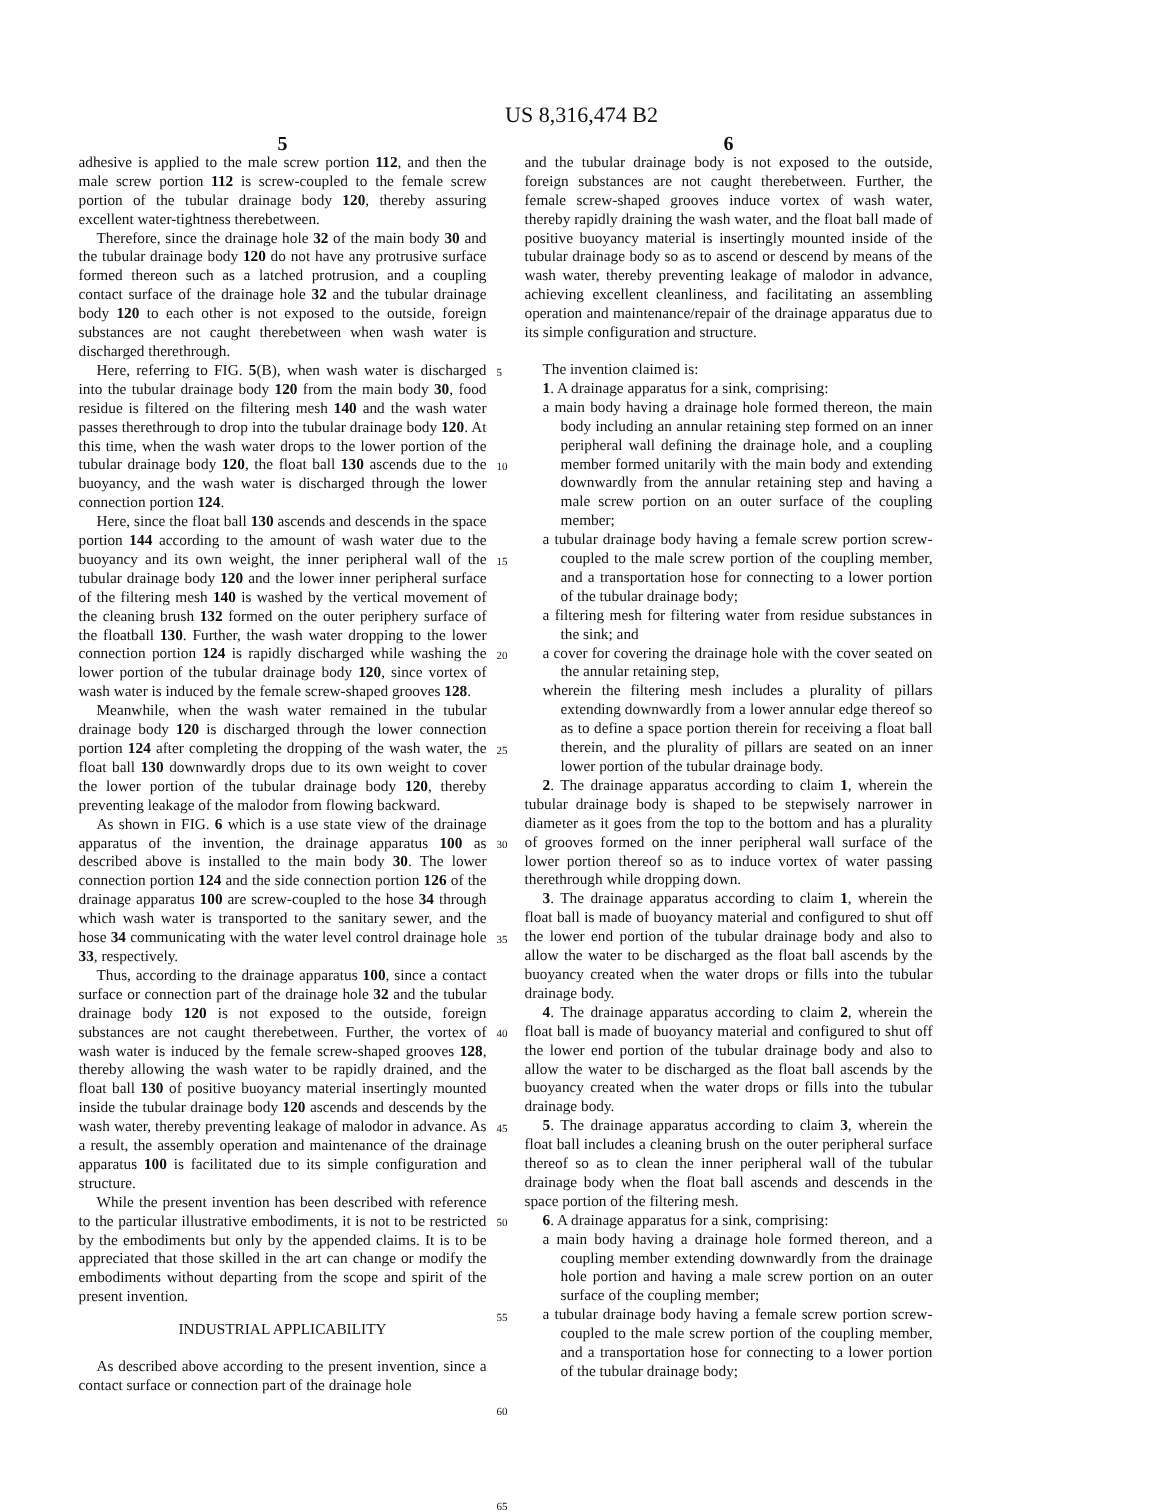US 8,316,474 B2
5
adhesive is applied to the male screw portion 112, and then the male screw portion 112 is screw-coupled to the female screw portion of the tubular drainage body 120, thereby assuring excellent water-tightness therebetween.
Therefore, since the drainage hole 32 of the main body 30 and the tubular drainage body 120 do not have any protrusive surface formed thereon such as a latched protrusion, and a coupling contact surface of the drainage hole 32 and the tubular drainage body 120 to each other is not exposed to the outside, foreign substances are not caught therebetween when wash water is discharged therethrough.
Here, referring to FIG. 5(B), when wash water is discharged into the tubular drainage body 120 from the main body 30, food residue is filtered on the filtering mesh 140 and the wash water passes therethrough to drop into the tubular drainage body 120. At this time, when the wash water drops to the lower portion of the tubular drainage body 120, the float ball 130 ascends due to the buoyancy, and the wash water is discharged through the lower connection portion 124.
Here, since the float ball 130 ascends and descends in the space portion 144 according to the amount of wash water due to the buoyancy and its own weight, the inner peripheral wall of the tubular drainage body 120 and the lower inner peripheral surface of the filtering mesh 140 is washed by the vertical movement of the cleaning brush 132 formed on the outer periphery surface of the floatball 130. Further, the wash water dropping to the lower connection portion 124 is rapidly discharged while washing the lower portion of the tubular drainage body 120, since vortex of wash water is induced by the female screw-shaped grooves 128.
Meanwhile, when the wash water remained in the tubular drainage body 120 is discharged through the lower connection portion 124 after completing the dropping of the wash water, the float ball 130 downwardly drops due to its own weight to cover the lower portion of the tubular drainage body 120, thereby preventing leakage of the malodor from flowing backward.
As shown in FIG. 6 which is a use state view of the drainage apparatus of the invention, the drainage apparatus 100 as described above is installed to the main body 30. The lower connection portion 124 and the side connection portion 126 of the drainage apparatus 100 are screw-coupled to the hose 34 through which wash water is transported to the sanitary sewer, and the hose 34 communicating with the water level control drainage hole 33, respectively.
Thus, according to the drainage apparatus 100, since a contact surface or connection part of the drainage hole 32 and the tubular drainage body 120 is not exposed to the outside, foreign substances are not caught therebetween. Further, the vortex of wash water is induced by the female screw-shaped grooves 128, thereby allowing the wash water to be rapidly drained, and the float ball 130 of positive buoyancy material insertingly mounted inside the tubular drainage body 120 ascends and descends by the wash water, thereby preventing leakage of malodor in advance. As a result, the assembly operation and maintenance of the drainage apparatus 100 is facilitated due to its simple configuration and structure.
While the present invention has been described with reference to the particular illustrative embodiments, it is not to be restricted by the embodiments but only by the appended claims. It is to be appreciated that those skilled in the art can change or modify the embodiments without departing from the scope and spirit of the present invention.
INDUSTRIAL APPLICABILITY
As described above according to the present invention, since a contact surface or connection part of the drainage hole
5
10
15
20
25
30
35
40
45
50
55
60
65
6
and the tubular drainage body is not exposed to the outside, foreign substances are not caught therebetween. Further, the female screw-shaped grooves induce vortex of wash water, thereby rapidly draining the wash water, and the float ball made of positive buoyancy material is insertingly mounted inside of the tubular drainage body so as to ascend or descend by means of the wash water, thereby preventing leakage of malodor in advance, achieving excellent cleanliness, and facilitating an assembling operation and maintenance/repair of the drainage apparatus due to its simple configuration and structure.
The invention claimed is:
1. A drainage apparatus for a sink, comprising:
a main body having a drainage hole formed thereon, the main body including an annular retaining step formed on an inner peripheral wall defining the drainage hole, and a coupling member formed unitarily with the main body and extending downwardly from the annular retaining step and having a male screw portion on an outer surface of the coupling member;
a tubular drainage body having a female screw portion screw-coupled to the male screw portion of the coupling member, and a transportation hose for connecting to a lower portion of the tubular drainage body;
a filtering mesh for filtering water from residue substances in the sink; and
a cover for covering the drainage hole with the cover seated on the annular retaining step,
wherein the filtering mesh includes a plurality of pillars extending downwardly from a lower annular edge thereof so as to define a space portion therein for receiving a float ball therein, and the plurality of pillars are seated on an inner lower portion of the tubular drainage body.
2. The drainage apparatus according to claim 1, wherein the tubular drainage body is shaped to be stepwisely narrower in diameter as it goes from the top to the bottom and has a plurality of grooves formed on the inner peripheral wall surface of the lower portion thereof so as to induce vortex of water passing therethrough while dropping down.
3. The drainage apparatus according to claim 1, wherein the float ball is made of buoyancy material and configured to shut off the lower end portion of the tubular drainage body and also to allow the water to be discharged as the float ball ascends by the buoyancy created when the water drops or fills into the tubular drainage body.
4. The drainage apparatus according to claim 2, wherein the float ball is made of buoyancy material and configured to shut off the lower end portion of the tubular drainage body and also to allow the water to be discharged as the float ball ascends by the buoyancy created when the water drops or fills into the tubular drainage body.
5. The drainage apparatus according to claim 3, wherein the float ball includes a cleaning brush on the outer peripheral surface thereof so as to clean the inner peripheral wall of the tubular drainage body when the float ball ascends and descends in the space portion of the filtering mesh.
6. A drainage apparatus for a sink, comprising:
a main body having a drainage hole formed thereon, and a coupling member extending downwardly from the drainage hole portion and having a male screw portion on an outer surface of the coupling member;
a tubular drainage body having a female screw portion screw-coupled to the male screw portion of the coupling member, and a transportation hose for connecting to a lower portion of the tubular drainage body;